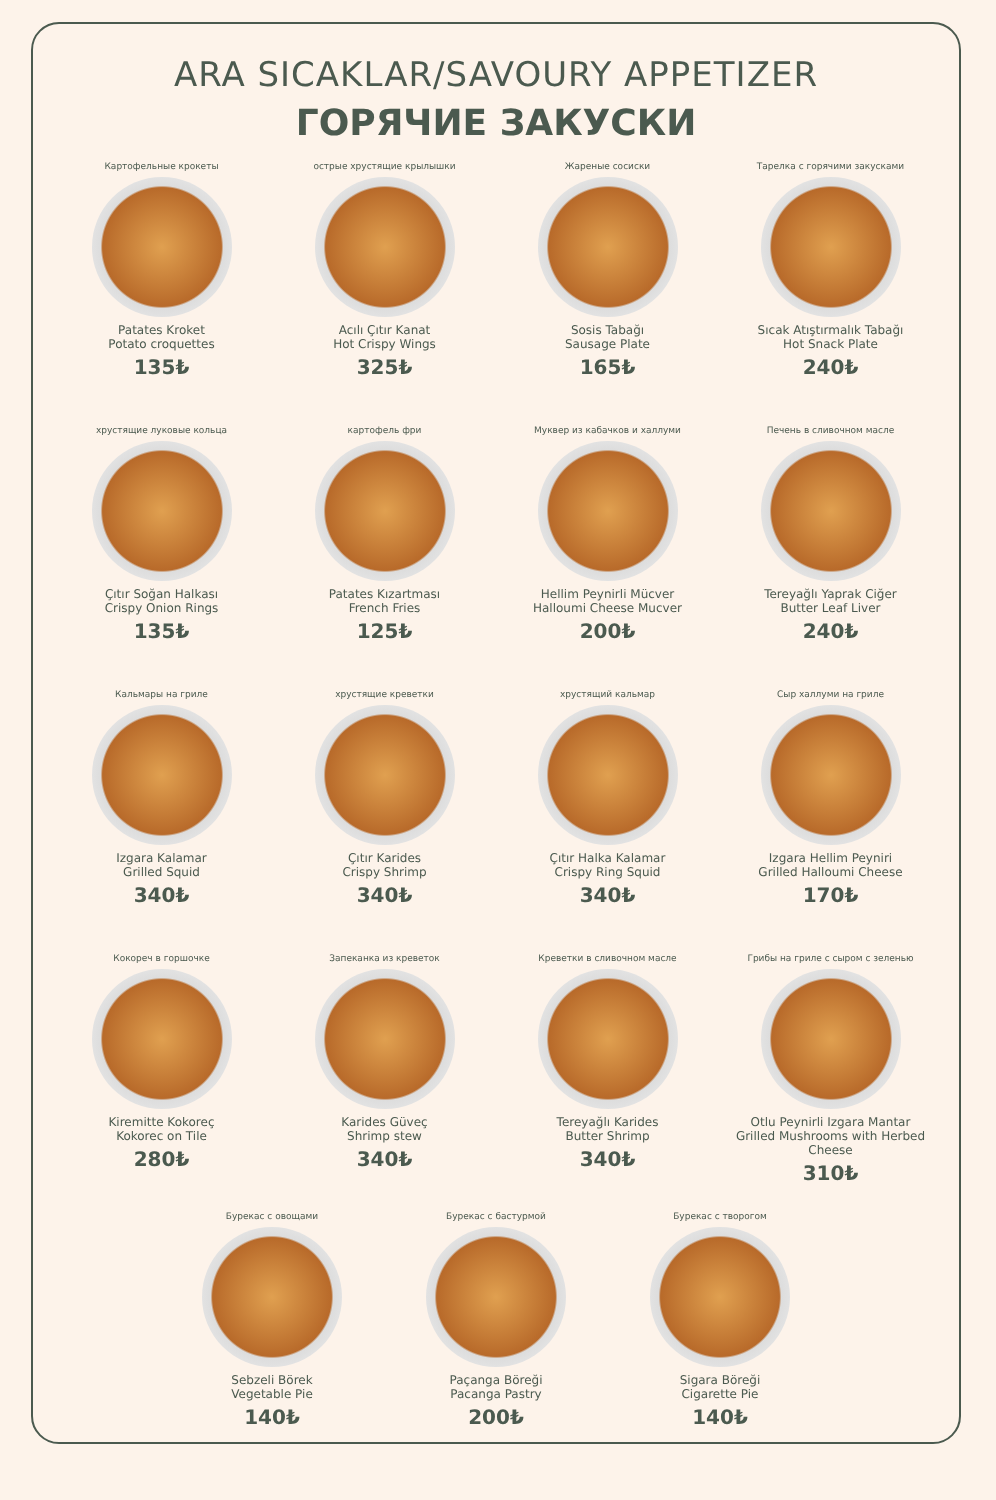ARA SICAKLAR/SAVOURY APPETIZER
ГОРЯЧИЕ ЗАКУСКИ
Картофельные крокеты
Patates Kroket
Potato croquettes
135₺
острые хрустящие крылышки
Acılı Çıtır Kanat
Hot Crispy Wings
325₺
Жареные сосиски
Sosis Tabağı
Sausage Plate
165₺
Тарелка с горячими закусками
Sıcak Atıştırmalık Tabağı
Hot Snack Plate
240₺
хрустящие луковые кольца
Çıtır Soğan Halkası
Crispy Onion Rings
135₺
картофель фри
Patates Kızartması
French Fries
125₺
Муквер из кабачков и халлуми
Hellim Peynirli Mücver
Halloumi Cheese Mucver
200₺
Печень в сливочном масле
Tereyağlı Yaprak Ciğer
Butter Leaf Liver
240₺
Кальмары на гриле
Izgara Kalamar
Grilled Squid
340₺
хрустящие креветки
Çıtır Karides
Crispy Shrimp
340₺
хрустящий кальмар
Çıtır Halka Kalamar
Crispy Ring Squid
340₺
Сыр халлуми на гриле
Izgara Hellim Peyniri
Grilled Halloumi Cheese
170₺
Кокореч в горшочке
Kiremitte Kokoreç
Kokorec on Tile
280₺
Запеканка из креветок
Karides Güveç
Shrimp stew
340₺
Креветки в сливочном масле
Tereyağlı Karides
Butter Shrimp
340₺
Грибы на гриле с сыром с зеленью
Otlu Peynirli Izgara Mantar
Grilled Mushrooms with Herbed Cheese
310₺
Бурекас с овощами
Sebzeli Börek
Vegetable Pie
140₺
Бурекас с бастурмой
Paçanga Böreği
Pacanga Pastry
200₺
Бурекас с творогом
Sigara Böreği
Cigarette Pie
140₺